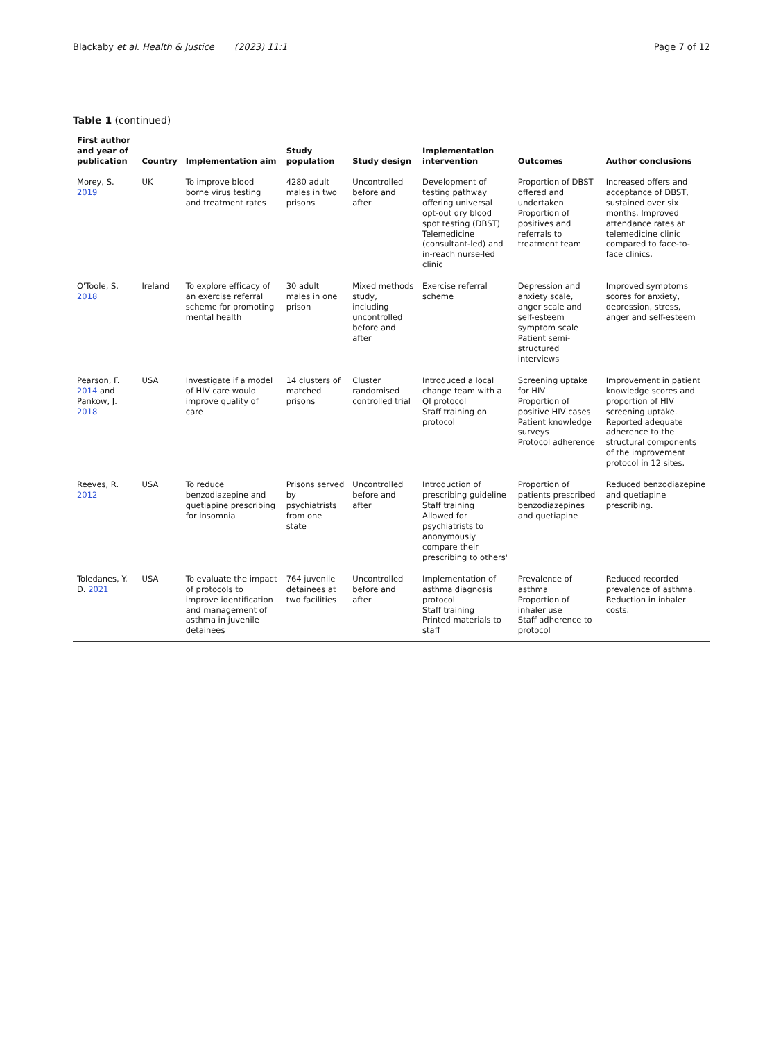Blackaby et al. Health & Justice (2023) 11:1 Page 7 of 12
Table 1 (continued)
| First author and year of publication | Country | Implementation aim | Study population | Study design | Implementation intervention | Outcomes | Author conclusions |
| --- | --- | --- | --- | --- | --- | --- | --- |
| Morey, S. 2019 | UK | To improve blood borne virus testing and treatment rates | 4280 adult males in two prisons | Uncontrolled before and after | Development of testing pathway offering universal opt-out dry blood spot testing (DBST) Telemedicine (consultant-led) and in-reach nurse-led clinic | Proportion of DBST offered and undertaken Proportion of positives and referrals to treatment team | Increased offers and acceptance of DBST, sustained over six months. Improved attendance rates at telemedicine clinic compared to face-to-face clinics. |
| O'Toole, S. 2018 | Ireland | To explore efficacy of an exercise referral scheme for promoting mental health | 30 adult males in one prison | Mixed methods study, including uncontrolled before and after | Exercise referral scheme | Depression and anxiety scale, anger scale and self-esteem symptom scale Patient semi-structured interviews | Improved symptoms scores for anxiety, depression, stress, anger and self-esteem |
| Pearson, F. 2014 and Pankow, J. 2018 | USA | Investigate if a model of HIV care would improve quality of care | 14 clusters of matched prisons | Cluster randomised controlled trial | Introduced a local change team with a QI protocol Staff training on protocol | Screening uptake for HIV Proportion of positive HIV cases Patient knowledge surveys Protocol adherence | Improvement in patient knowledge scores and proportion of HIV screening uptake. Reported adequate adherence to the structural components of the improvement protocol in 12 sites. |
| Reeves, R. 2012 | USA | To reduce benzodiazepine and quetiapine prescribing for insomnia | Prisons served by psychiatrists from one state | Uncontrolled before and after | Introduction of prescribing guideline Staff training Allowed for psychiatrists to anonymously compare their prescribing to others' | Proportion of patients prescribed benzodiazepines and quetiapine | Reduced benzodiazepine and quetiapine prescribing. |
| Toledanes, Y. D. 2021 | USA | To evaluate the impact of protocols to improve identification and management of asthma in juvenile detainees | 764 juvenile detainees at two facilities | Uncontrolled before and after | Implementation of asthma diagnosis protocol Staff training Printed materials to staff | Prevalence of asthma Proportion of inhaler use Staff adherence to protocol | Reduced recorded prevalence of asthma. Reduction in inhaler costs. |